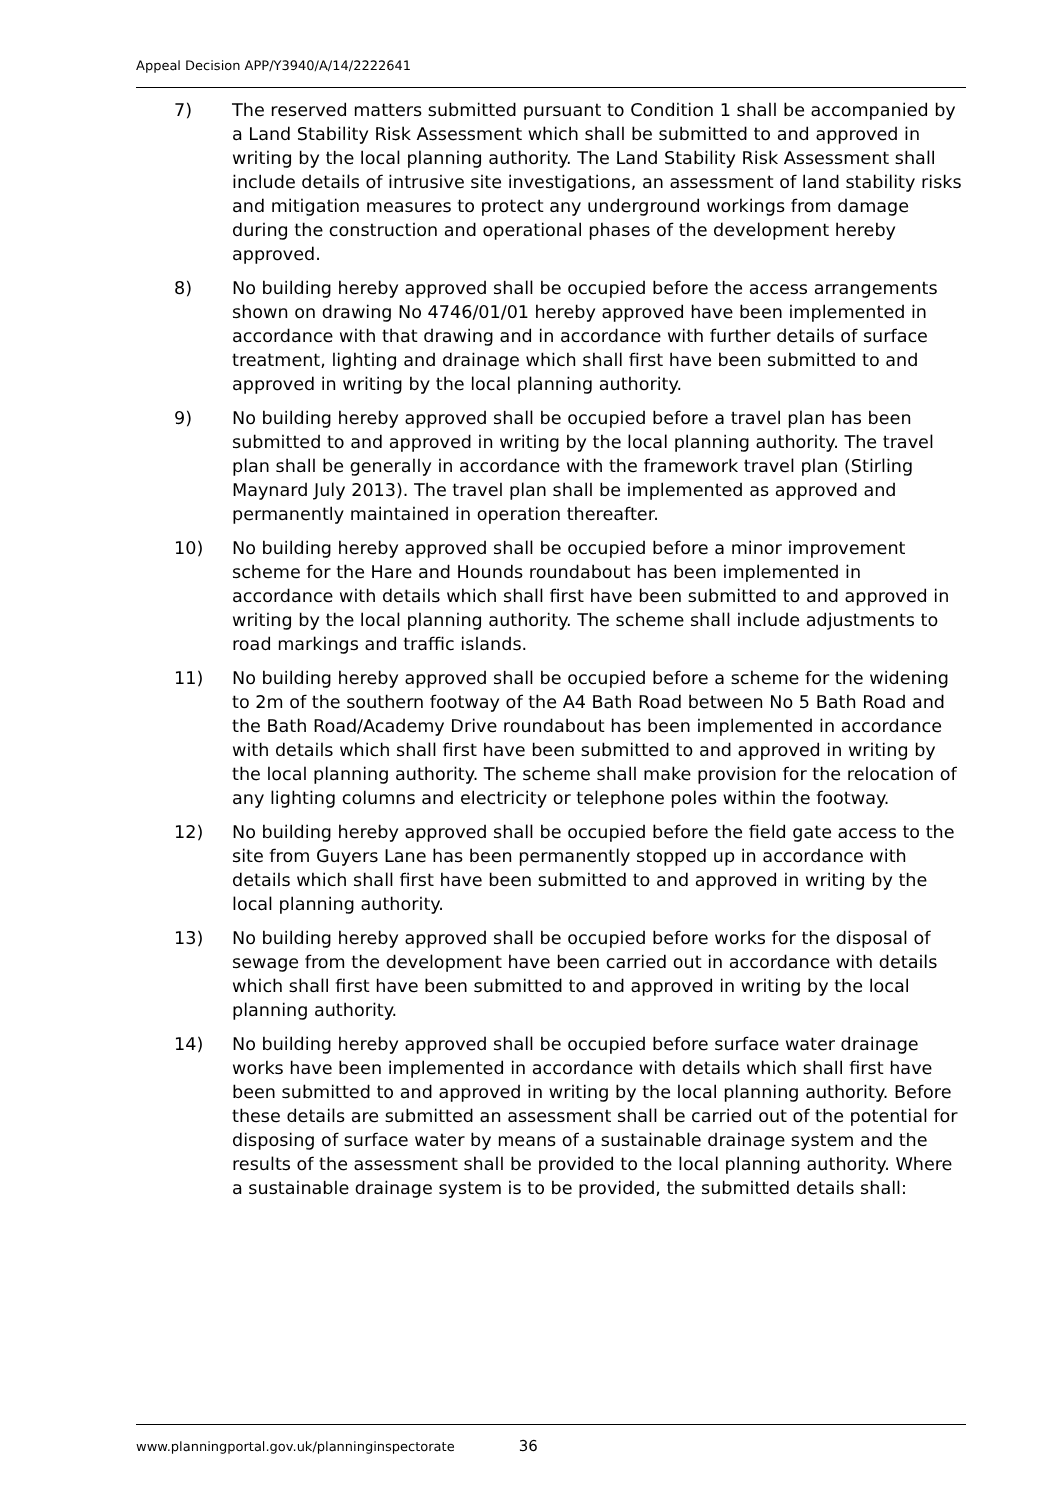Appeal Decision APP/Y3940/A/14/2222641
7) The reserved matters submitted pursuant to Condition 1 shall be accompanied by a Land Stability Risk Assessment which shall be submitted to and approved in writing by the local planning authority. The Land Stability Risk Assessment shall include details of intrusive site investigations, an assessment of land stability risks and mitigation measures to protect any underground workings from damage during the construction and operational phases of the development hereby approved.
8) No building hereby approved shall be occupied before the access arrangements shown on drawing No 4746/01/01 hereby approved have been implemented in accordance with that drawing and in accordance with further details of surface treatment, lighting and drainage which shall first have been submitted to and approved in writing by the local planning authority.
9) No building hereby approved shall be occupied before a travel plan has been submitted to and approved in writing by the local planning authority. The travel plan shall be generally in accordance with the framework travel plan (Stirling Maynard July 2013). The travel plan shall be implemented as approved and permanently maintained in operation thereafter.
10) No building hereby approved shall be occupied before a minor improvement scheme for the Hare and Hounds roundabout has been implemented in accordance with details which shall first have been submitted to and approved in writing by the local planning authority. The scheme shall include adjustments to road markings and traffic islands.
11) No building hereby approved shall be occupied before a scheme for the widening to 2m of the southern footway of the A4 Bath Road between No 5 Bath Road and the Bath Road/Academy Drive roundabout has been implemented in accordance with details which shall first have been submitted to and approved in writing by the local planning authority. The scheme shall make provision for the relocation of any lighting columns and electricity or telephone poles within the footway.
12) No building hereby approved shall be occupied before the field gate access to the site from Guyers Lane has been permanently stopped up in accordance with details which shall first have been submitted to and approved in writing by the local planning authority.
13) No building hereby approved shall be occupied before works for the disposal of sewage from the development have been carried out in accordance with details which shall first have been submitted to and approved in writing by the local planning authority.
14) No building hereby approved shall be occupied before surface water drainage works have been implemented in accordance with details which shall first have been submitted to and approved in writing by the local planning authority. Before these details are submitted an assessment shall be carried out of the potential for disposing of surface water by means of a sustainable drainage system and the results of the assessment shall be provided to the local planning authority. Where a sustainable drainage system is to be provided, the submitted details shall:
www.planningportal.gov.uk/planninginspectorate 36